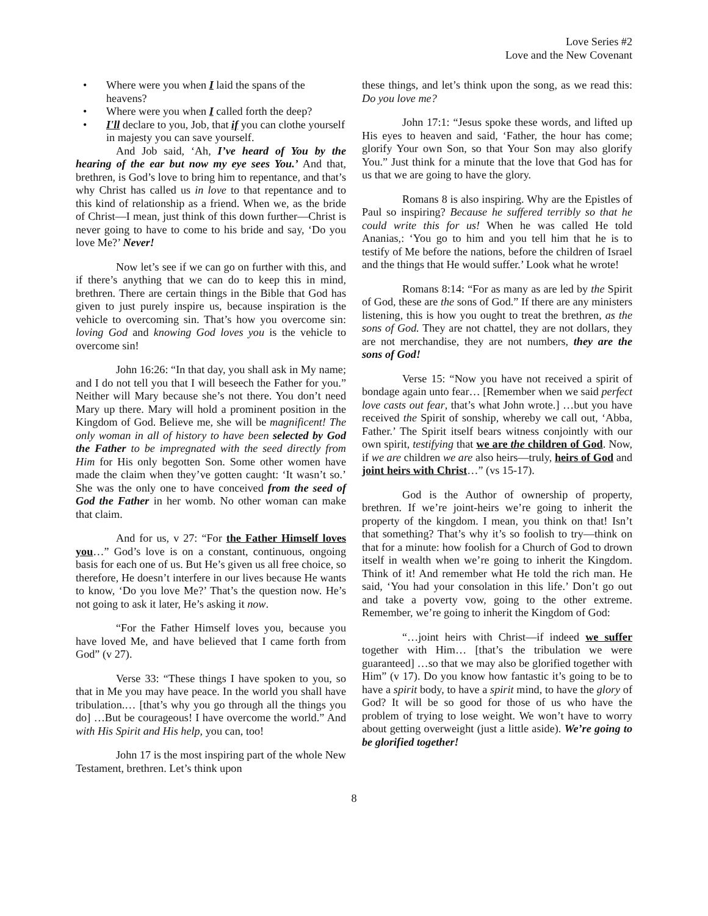Love Series #2
Love and the New Covenant
Where were you when I laid the spans of the heavens?
Where were you when I called forth the deep?
I'll declare to you, Job, that if you can clothe yourself in majesty you can save yourself.
And Job said, ‘Ah, I’ve heard of You by the hearing of the ear but now my eye sees You.’ And that, brethren, is God’s love to bring him to repentance, and that’s why Christ has called us in love to that repentance and to this kind of relationship as a friend. When we, as the bride of Christ—I mean, just think of this down further—Christ is never going to have to come to his bride and say, ‘Do you love Me?’ Never!
Now let’s see if we can go on further with this, and if there’s anything that we can do to keep this in mind, brethren. There are certain things in the Bible that God has given to just purely inspire us, because inspiration is the vehicle to overcoming sin. That’s how you overcome sin: loving God and knowing God loves you is the vehicle to overcome sin!
John 16:26: “In that day, you shall ask in My name; and I do not tell you that I will beseech the Father for you.” Neither will Mary because she’s not there. You don’t need Mary up there. Mary will hold a prominent position in the Kingdom of God. Believe me, she will be magnificent! The only woman in all of history to have been selected by God the Father to be impregnated with the seed directly from Him for His only begotten Son. Some other women have made the claim when they’ve gotten caught: ‘It wasn’t so.’ She was the only one to have conceived from the seed of God the Father in her womb. No other woman can make that claim.
And for us, v 27: “For the Father Himself loves you…” God’s love is on a constant, continuous, ongoing basis for each one of us. But He’s given us all free choice, so therefore, He doesn’t interfere in our lives because He wants to know, ‘Do you love Me?’ That’s the question now. He’s not going to ask it later, He’s asking it now.
“For the Father Himself loves you, because you have loved Me, and have believed that I came forth from God” (v 27).
Verse 33: “These things I have spoken to you, so that in Me you may have peace. In the world you shall have tribulation.… [that’s why you go through all the things you do] …But be courageous! I have overcome the world.” And with His Spirit and His help, you can, too!
John 17 is the most inspiring part of the whole New Testament, brethren. Let’s think upon
these things, and let’s think upon the song, as we read this: Do you love me?
John 17:1: “Jesus spoke these words, and lifted up His eyes to heaven and said, ‘Father, the hour has come; glorify Your own Son, so that Your Son may also glorify You.” Just think for a minute that the love that God has for us that we are going to have the glory.
Romans 8 is also inspiring. Why are the Epistles of Paul so inspiring? Because he suffered terribly so that he could write this for us! When he was called He told Ananias,: ‘You go to him and you tell him that he is to testify of Me before the nations, before the children of Israel and the things that He would suffer.’ Look what he wrote!
Romans 8:14: “For as many as are led by the Spirit of God, these are the sons of God.” If there are any ministers listening, this is how you ought to treat the brethren, as the sons of God. They are not chattel, they are not dollars, they are not merchandise, they are not numbers, they are the sons of God!
Verse 15: “Now you have not received a spirit of bondage again unto fear… [Remember when we said perfect love casts out fear, that’s what John wrote.] …but you have received the Spirit of sonship, whereby we call out, ‘Abba, Father.’ The Spirit itself bears witness conjointly with our own spirit, testifying that we are the children of God. Now, if we are children we are also heirs—truly, heirs of God and joint heirs with Christ…” (vs 15-17).
God is the Author of ownership of property, brethren. If we’re joint-heirs we’re going to inherit the property of the kingdom. I mean, you think on that! Isn’t that something? That’s why it’s so foolish to try—think on that for a minute: how foolish for a Church of God to drown itself in wealth when we’re going to inherit the Kingdom. Think of it! And remember what He told the rich man. He said, ‘You had your consolation in this life.’ Don’t go out and take a poverty vow, going to the other extreme. Remember, we’re going to inherit the Kingdom of God:
“…joint heirs with Christ—if indeed we suffer together with Him… [that’s the tribulation we were guaranteed] …so that we may also be glorified together with Him” (v 17). Do you know how fantastic it’s going to be to have a spirit body, to have a spirit mind, to have the glory of God? It will be so good for those of us who have the problem of trying to lose weight. We won’t have to worry about getting overweight (just a little aside). We’re going to be glorified together!
8